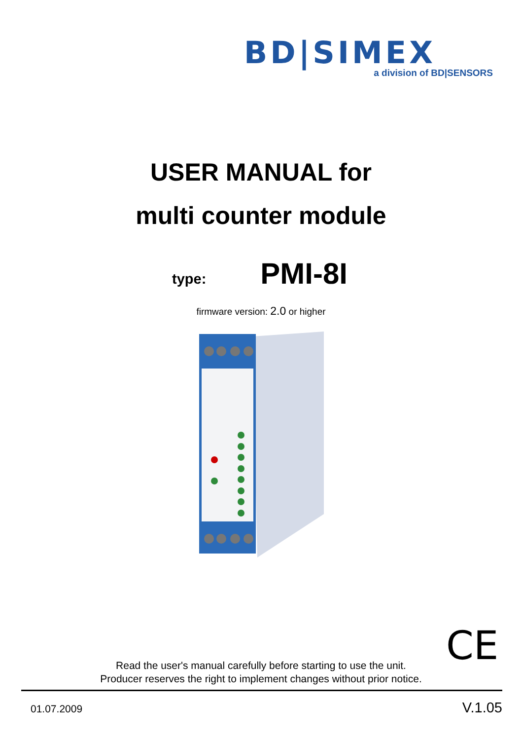BD|SIMEX
a division of BD|SENSORS
USER MANUAL for
multi counter module
type: PMI-8I
firmware version: 2.0 or higher
CE
Read the user's manual carefully before starting to use the unit.
Producer reserves the right to implement changes without prior notice.
01.07.2009 V.1.05